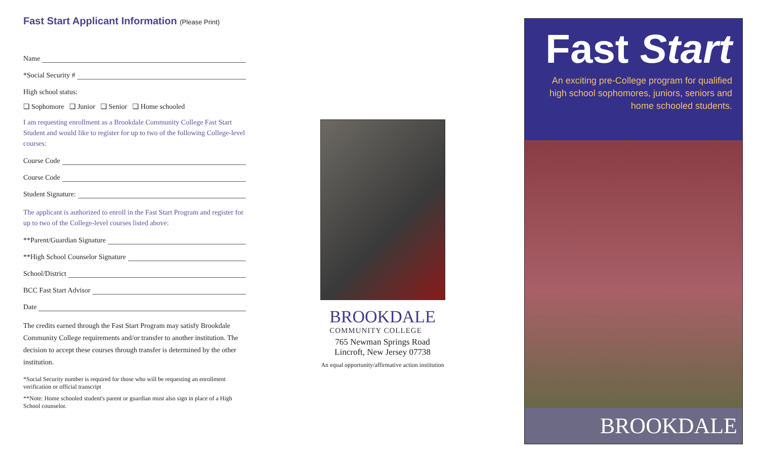Fast Start Applicant Information (Please Print)
Name
*Social Security #
High school status:
❑ Sophomore ❑ Junior ❑ Senior ❑ Home schooled
I am requesting enrollment as a Brookdale Community College Fast Start Student and would like to register for up to two of the following College-level courses:
Course Code
Course Code
Student Signature:
The applicant is authorized to enroll in the Fast Start Program and register for up to two of the College-level courses listed above:
**Parent/Guardian Signature
**High School Counselor Signature
School/District
BCC Fast Start Advisor
Date
The credits earned through the Fast Start Program may satisfy Brookdale Community College requirements and/or transfer to another institution. The decision to accept these courses through transfer is determined by the other institution.
*Social Security number is required for those who will be requesting an enrollment verification or official transcript
**Note: Home schooled student's parent or guardian must also sign in place of a High School counselor.
BROOKDALE
COMMUNITY COLLEGE
765 Newman Springs Road
Lincroft, New Jersey 07738
An equal opportunity/affirmative action institution
Fast Start
An exciting pre-College program for qualified high school sophomores, juniors, seniors and home schooled students.
BROOKDALE